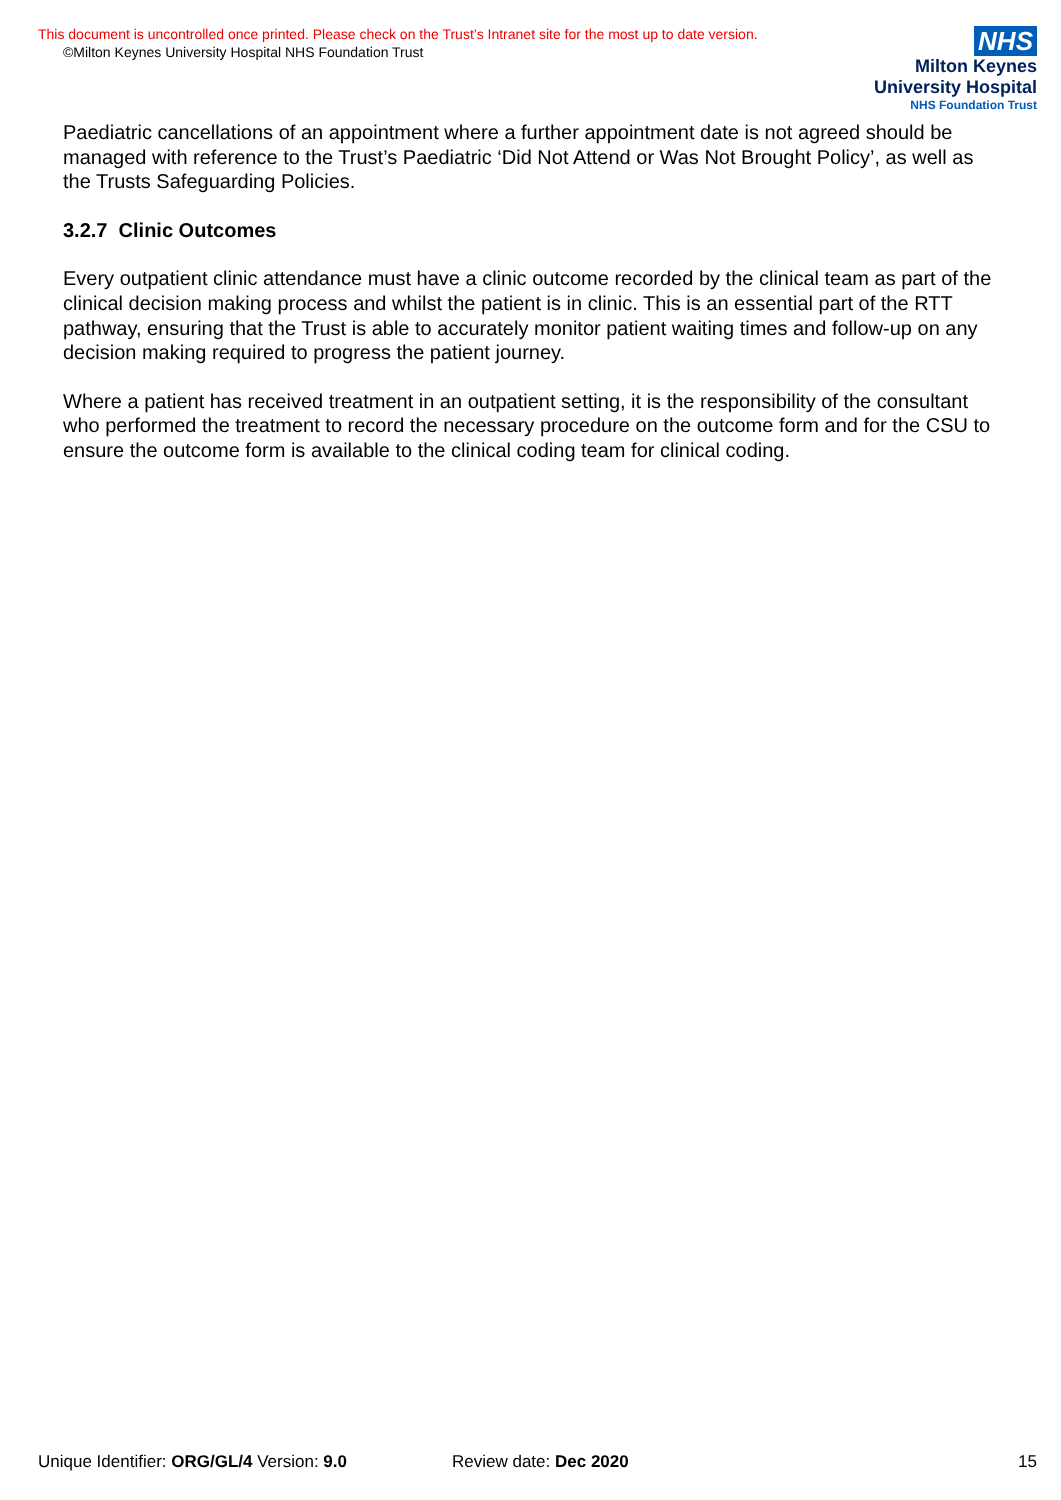This document is uncontrolled once printed. Please check on the Trust’s Intranet site for the most up to date version.
©Milton Keynes University Hospital NHS Foundation Trust
NHS
Milton Keynes
University Hospital
NHS Foundation Trust
Paediatric cancellations of an appointment where a further appointment date is not agreed should be managed with reference to the Trust’s Paediatric ‘Did Not Attend or Was Not Brought Policy’, as well as the Trusts Safeguarding Policies.
3.2.7 Clinic Outcomes
Every outpatient clinic attendance must have a clinic outcome recorded by the clinical team as part of the clinical decision making process and whilst the patient is in clinic. This is an essential part of the RTT pathway, ensuring that the Trust is able to accurately monitor patient waiting times and follow-up on any decision making required to progress the patient journey.
Where a patient has received treatment in an outpatient setting, it is the responsibility of the consultant who performed the treatment to record the necessary procedure on the outcome form and for the CSU to ensure the outcome form is available to the clinical coding team for clinical coding.
Unique Identifier: ORG/GL/4 Version: 9.0 Review date: Dec 2020 15